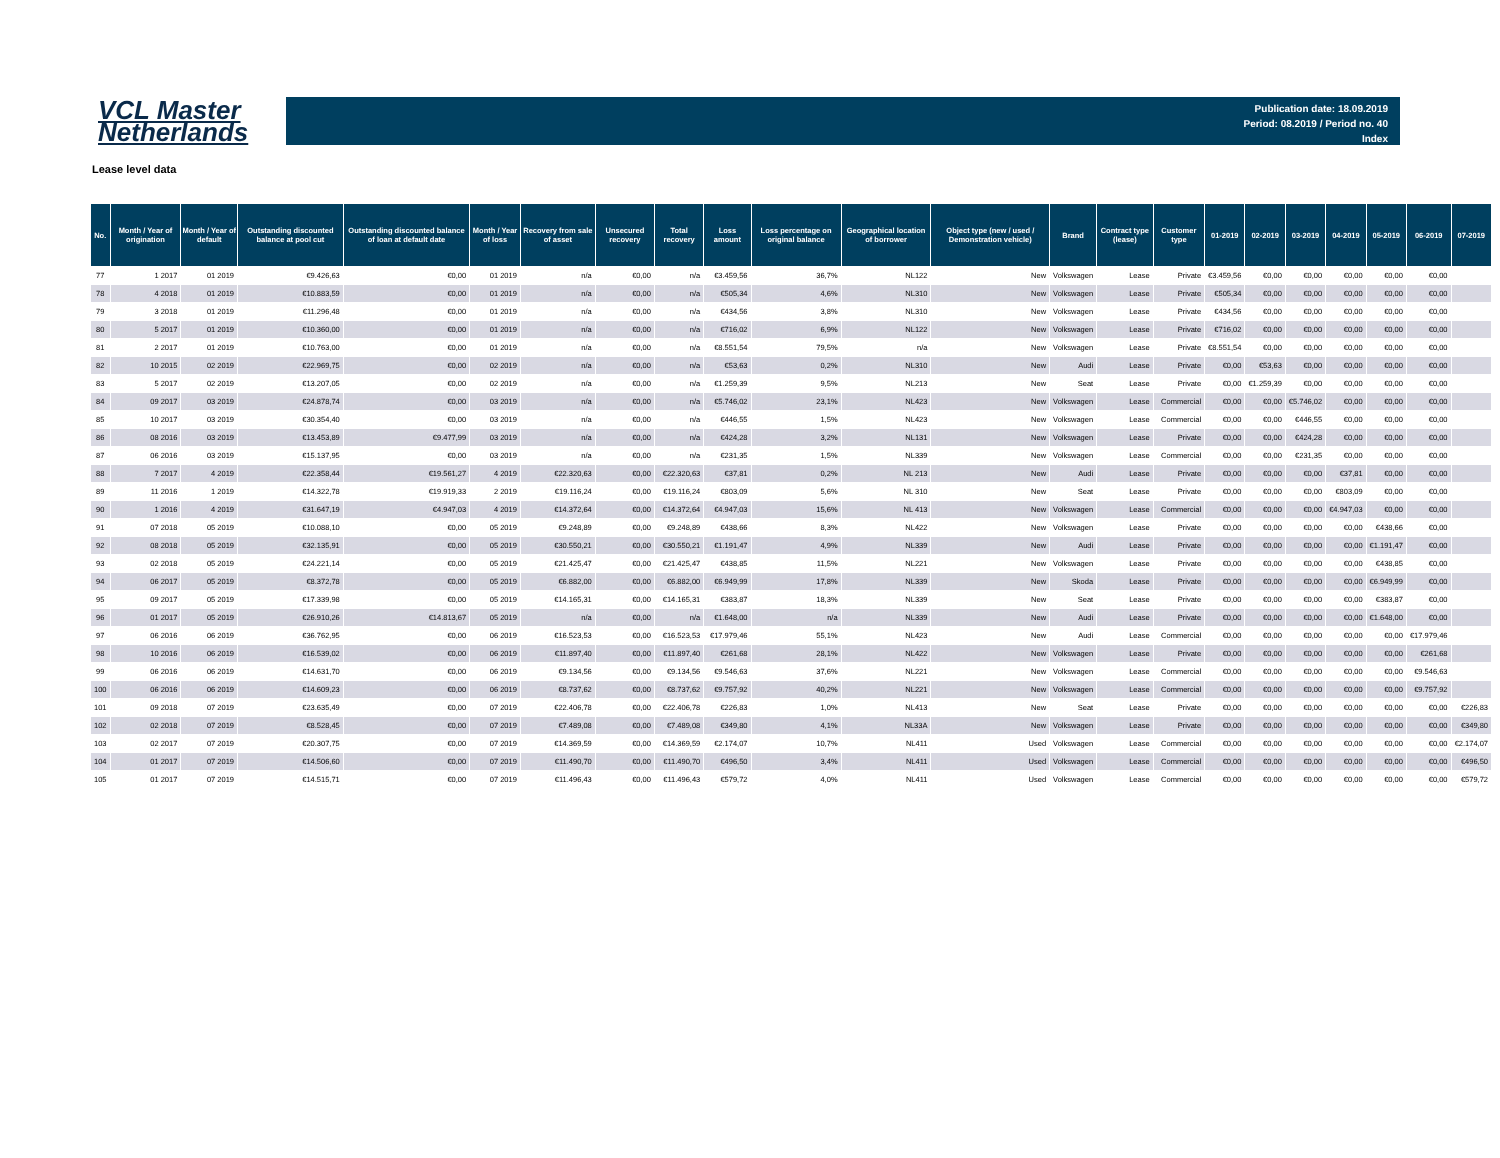VCL Master
Netherlands
Publication date: 18.09.2019
Period: 08.2019 / Period no. 40
Index
Lease level data
| No. | Month / Year of origination | Month / Year of default | Outstanding discounted balance at pool cut | Outstanding discounted balance of loan at default date | Month / Year of loss | Recovery from sale of asset | Unsecured recovery | Total recovery | Loss amount | Loss percentage on original balance | Geographical location of borrower | Object type (new / used / Demonstration vehicle) | Brand | Contract type (lease) | Customer type | 01-2019 | 02-2019 | 03-2019 | 04-2019 | 05-2019 | 06-2019 | 07-2019 |
| --- | --- | --- | --- | --- | --- | --- | --- | --- | --- | --- | --- | --- | --- | --- | --- | --- | --- | --- | --- | --- | --- | --- |
| 77 | 1 2017 | 01 2019 | €9.426,63 | €0,00 | 01 2019 | n/a | €0,00 | n/a | €3.459,56 | 36,7% | NL122 | New | Volkswagen | Lease | Private | €3.459,56 | €0,00 | €0,00 | €0,00 | €0,00 | €0,00 | |
| 78 | 4 2018 | 01 2019 | €10.883,59 | €0,00 | 01 2019 | n/a | €0,00 | n/a | €505,34 | 4,6% | NL310 | New | Volkswagen | Lease | Private | €505,34 | €0,00 | €0,00 | €0,00 | €0,00 | €0,00 | |
| 79 | 3 2018 | 01 2019 | €11.296,48 | €0,00 | 01 2019 | n/a | €0,00 | n/a | €434,56 | 3,8% | NL310 | New | Volkswagen | Lease | Private | €434,56 | €0,00 | €0,00 | €0,00 | €0,00 | €0,00 | |
| 80 | 5 2017 | 01 2019 | €10.360,00 | €0,00 | 01 2019 | n/a | €0,00 | n/a | €716,02 | 6,9% | NL122 | New | Volkswagen | Lease | Private | €716,02 | €0,00 | €0,00 | €0,00 | €0,00 | €0,00 | |
| 81 | 2 2017 | 01 2019 | €10.763,00 | €0,00 | 01 2019 | n/a | €0,00 | n/a | €8.551,54 | 79,5% | n/a | New | Volkswagen | Lease | Private | €8.551,54 | €0,00 | €0,00 | €0,00 | €0,00 | €0,00 | |
| 82 | 10 2015 | 02 2019 | €22.969,75 | €0,00 | 02 2019 | n/a | €0,00 | n/a | €53,63 | 0,2% | NL310 | New | Audi | Lease | Private | €0,00 | €53,63 | €0,00 | €0,00 | €0,00 | €0,00 | |
| 83 | 5 2017 | 02 2019 | €13.207,05 | €0,00 | 02 2019 | n/a | €0,00 | n/a | €1.259,39 | 9,5% | NL213 | New | Seat | Lease | Private | €0,00 | €1.259,39 | €0,00 | €0,00 | €0,00 | €0,00 | |
| 84 | 09 2017 | 03 2019 | €24.878,74 | €0,00 | 03 2019 | n/a | €0,00 | n/a | €5.746,02 | 23,1% | NL423 | New | Volkswagen | Lease | Commercial | €0,00 | €0,00 | €5.746,02 | €0,00 | €0,00 | €0,00 | |
| 85 | 10 2017 | 03 2019 | €30.354,40 | €0,00 | 03 2019 | n/a | €0,00 | n/a | €446,55 | 1,5% | NL423 | New | Volkswagen | Lease | Commercial | €0,00 | €0,00 | €446,55 | €0,00 | €0,00 | €0,00 | |
| 86 | 08 2016 | 03 2019 | €13.453,89 | €9.477,99 | 03 2019 | n/a | €0,00 | n/a | €424,28 | 3,2% | NL131 | New | Volkswagen | Lease | Private | €0,00 | €0,00 | €424,28 | €0,00 | €0,00 | €0,00 | |
| 87 | 06 2016 | 03 2019 | €15.137,95 | €0,00 | 03 2019 | n/a | €0,00 | n/a | €231,35 | 1,5% | NL339 | New | Volkswagen | Lease | Commercial | €0,00 | €0,00 | €231,35 | €0,00 | €0,00 | €0,00 | |
| 88 | 7 2017 | 4 2019 | €22.358,44 | €19.561,27 | 4 2019 | €22.320,63 | €0,00 | €22.320,63 | €37,81 | 0,2% | NL 213 | New | Audi | Lease | Private | €0,00 | €0,00 | €0,00 | €37,81 | €0,00 | €0,00 | |
| 89 | 11 2016 | 1 2019 | €14.322,78 | €19.919,33 | 2 2019 | €19.116,24 | €0,00 | €19.116,24 | €803,09 | 5,6% | NL 310 | New | Seat | Lease | Private | €0,00 | €0,00 | €0,00 | €803,09 | €0,00 | €0,00 | |
| 90 | 1 2016 | 4 2019 | €31.647,19 | €4.947,03 | 4 2019 | €14.372,64 | €0,00 | €14.372,64 | €4.947,03 | 15,6% | NL 413 | New | Volkswagen | Lease | Commercial | €0,00 | €0,00 | €0,00 | €4.947,03 | €0,00 | €0,00 | |
| 91 | 07 2018 | 05 2019 | €10.088,10 | €0,00 | 05 2019 | €9.248,89 | €0,00 | €9.248,89 | €438,66 | 8,3% | NL422 | New | Volkswagen | Lease | Private | €0,00 | €0,00 | €0,00 | €0,00 | €438,66 | €0,00 | |
| 92 | 08 2018 | 05 2019 | €32.135,91 | €0,00 | 05 2019 | €30.550,21 | €0,00 | €30.550,21 | €1.191,47 | 4,9% | NL339 | New | Audi | Lease | Private | €0,00 | €0,00 | €0,00 | €0,00 | €1.191,47 | €0,00 | |
| 93 | 02 2018 | 05 2019 | €24.221,14 | €0,00 | 05 2019 | €21.425,47 | €0,00 | €21.425,47 | €438,85 | 11,5% | NL221 | New | Volkswagen | Lease | Private | €0,00 | €0,00 | €0,00 | €0,00 | €438,85 | €0,00 | |
| 94 | 06 2017 | 05 2019 | €8.372,78 | €0,00 | 05 2019 | €6.882,00 | €0,00 | €6.882,00 | €6.949,99 | 17,8% | NL339 | New | Skoda | Lease | Private | €0,00 | €0,00 | €0,00 | €0,00 | €6.949,99 | €0,00 | |
| 95 | 09 2017 | 05 2019 | €17.339,98 | €0,00 | 05 2019 | €14.165,31 | €0,00 | €14.165,31 | €383,87 | 18,3% | NL339 | New | Seat | Lease | Private | €0,00 | €0,00 | €0,00 | €0,00 | €383,87 | €0,00 | |
| 96 | 01 2017 | 05 2019 | €26.910,26 | €14.813,67 | 05 2019 | n/a | €0,00 | n/a | €1.648,00 | n/a | NL339 | New | Audi | Lease | Private | €0,00 | €0,00 | €0,00 | €0,00 | €1.648,00 | €0,00 | |
| 97 | 06 2016 | 06 2019 | €36.762,95 | €0,00 | 06 2019 | €16.523,53 | €0,00 | €16.523,53 | €17.979,46 | 55,1% | NL423 | New | Audi | Lease | Commercial | €0,00 | €0,00 | €0,00 | €0,00 | €0,00 | €17.979,46 | |
| 98 | 10 2016 | 06 2019 | €16.539,02 | €0,00 | 06 2019 | €11.897,40 | €0,00 | €11.897,40 | €261,68 | 28,1% | NL422 | New | Volkswagen | Lease | Private | €0,00 | €0,00 | €0,00 | €0,00 | €0,00 | €261,68 | |
| 99 | 06 2016 | 06 2019 | €14.631,70 | €0,00 | 06 2019 | €9.134,56 | €0,00 | €9.134,56 | €9.546,63 | 37,6% | NL221 | New | Volkswagen | Lease | Commercial | €0,00 | €0,00 | €0,00 | €0,00 | €0,00 | €9.546,63 | |
| 100 | 06 2016 | 06 2019 | €14.609,23 | €0,00 | 06 2019 | €8.737,62 | €0,00 | €8.737,62 | €9.757,92 | 40,2% | NL221 | New | Volkswagen | Lease | Commercial | €0,00 | €0,00 | €0,00 | €0,00 | €0,00 | €9.757,92 | |
| 101 | 09 2018 | 07 2019 | €23.635,49 | €0,00 | 07 2019 | €22.406,78 | €0,00 | €22.406,78 | €226,83 | 1,0% | NL413 | New | Seat | Lease | Private | €0,00 | €0,00 | €0,00 | €0,00 | €0,00 | €0,00 | €226,83 |
| 102 | 02 2018 | 07 2019 | €8.528,45 | €0,00 | 07 2019 | €7.489,08 | €0,00 | €7.489,08 | €349,80 | 4,1% | NL33A | New | Volkswagen | Lease | Private | €0,00 | €0,00 | €0,00 | €0,00 | €0,00 | €0,00 | €349,80 |
| 103 | 02 2017 | 07 2019 | €20.307,75 | €0,00 | 07 2019 | €14.369,59 | €0,00 | €14.369,59 | €2.174,07 | 10,7% | NL411 | Used | Volkswagen | Lease | Commercial | €0,00 | €0,00 | €0,00 | €0,00 | €0,00 | €0,00 | €2.174,07 |
| 104 | 01 2017 | 07 2019 | €14.506,60 | €0,00 | 07 2019 | €11.490,70 | €0,00 | €11.490,70 | €496,50 | 3,4% | NL411 | Used | Volkswagen | Lease | Commercial | €0,00 | €0,00 | €0,00 | €0,00 | €0,00 | €0,00 | €496,50 |
| 105 | 01 2017 | 07 2019 | €14.515,71 | €0,00 | 07 2019 | €11.496,43 | €0,00 | €11.496,43 | €579,72 | 4,0% | NL411 | Used | Volkswagen | Lease | Commercial | €0,00 | €0,00 | €0,00 | €0,00 | €0,00 | €0,00 | €579,72 |